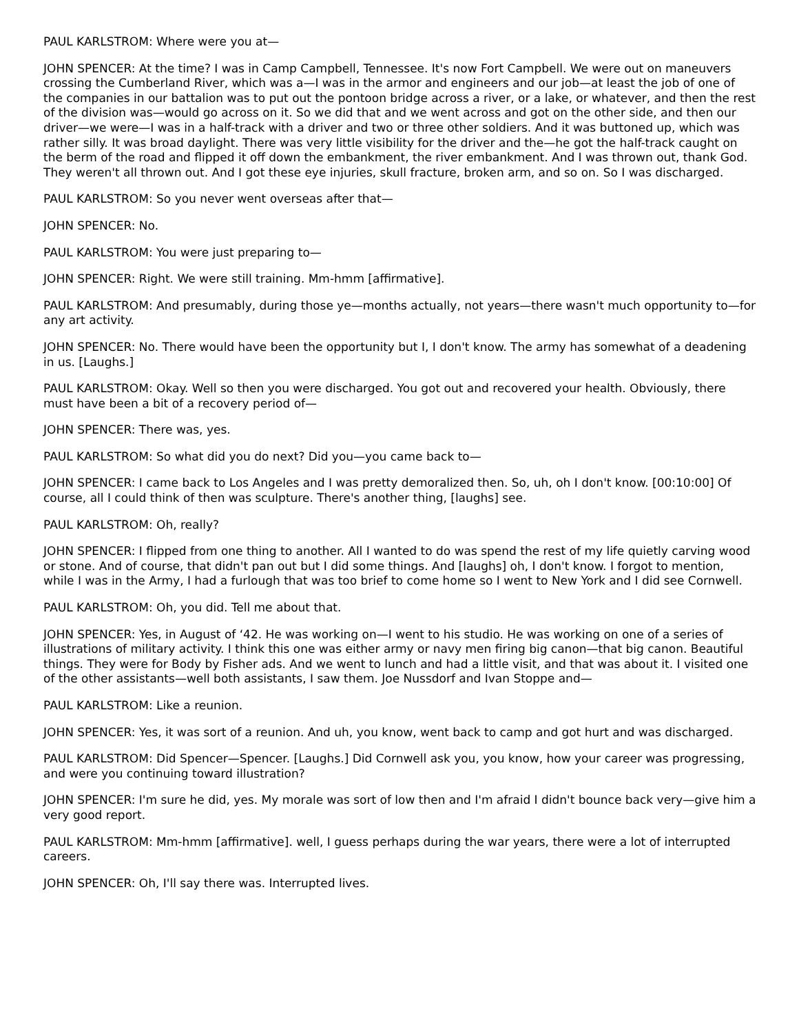PAUL KARLSTROM: Where were you at—
JOHN SPENCER: At the time? I was in Camp Campbell, Tennessee. It's now Fort Campbell. We were out on maneuvers crossing the Cumberland River, which was a—I was in the armor and engineers and our job—at least the job of one of the companies in our battalion was to put out the pontoon bridge across a river, or a lake, or whatever, and then the rest of the division was—would go across on it. So we did that and we went across and got on the other side, and then our driver—we were—I was in a half-track with a driver and two or three other soldiers. And it was buttoned up, which was rather silly. It was broad daylight. There was very little visibility for the driver and the—he got the half-track caught on the berm of the road and flipped it off down the embankment, the river embankment. And I was thrown out, thank God. They weren't all thrown out. And I got these eye injuries, skull fracture, broken arm, and so on. So I was discharged.
PAUL KARLSTROM: So you never went overseas after that—
JOHN SPENCER: No.
PAUL KARLSTROM: You were just preparing to—
JOHN SPENCER: Right. We were still training. Mm-hmm [affirmative].
PAUL KARLSTROM: And presumably, during those ye—months actually, not years—there wasn't much opportunity to—for any art activity.
JOHN SPENCER: No. There would have been the opportunity but I, I don't know. The army has somewhat of a deadening in us. [Laughs.]
PAUL KARLSTROM: Okay. Well so then you were discharged. You got out and recovered your health. Obviously, there must have been a bit of a recovery period of—
JOHN SPENCER: There was, yes.
PAUL KARLSTROM: So what did you do next? Did you—you came back to—
JOHN SPENCER: I came back to Los Angeles and I was pretty demoralized then. So, uh, oh I don't know. [00:10:00] Of course, all I could think of then was sculpture. There's another thing, [laughs] see.
PAUL KARLSTROM: Oh, really?
JOHN SPENCER: I flipped from one thing to another. All I wanted to do was spend the rest of my life quietly carving wood or stone. And of course, that didn't pan out but I did some things. And [laughs] oh, I don't know. I forgot to mention, while I was in the Army, I had a furlough that was too brief to come home so I went to New York and I did see Cornwell.
PAUL KARLSTROM: Oh, you did. Tell me about that.
JOHN SPENCER: Yes, in August of ‘42. He was working on—I went to his studio. He was working on one of a series of illustrations of military activity. I think this one was either army or navy men firing big canon—that big canon. Beautiful things. They were for Body by Fisher ads. And we went to lunch and had a little visit, and that was about it. I visited one of the other assistants—well both assistants, I saw them. Joe Nussdorf and Ivan Stoppe and—
PAUL KARLSTROM: Like a reunion.
JOHN SPENCER: Yes, it was sort of a reunion. And uh, you know, went back to camp and got hurt and was discharged.
PAUL KARLSTROM: Did Spencer—Spencer. [Laughs.] Did Cornwell ask you, you know, how your career was progressing, and were you continuing toward illustration?
JOHN SPENCER: I'm sure he did, yes. My morale was sort of low then and I'm afraid I didn't bounce back very—give him a very good report.
PAUL KARLSTROM: Mm-hmm [affirmative]. well, I guess perhaps during the war years, there were a lot of interrupted careers.
JOHN SPENCER: Oh, I'll say there was. Interrupted lives.